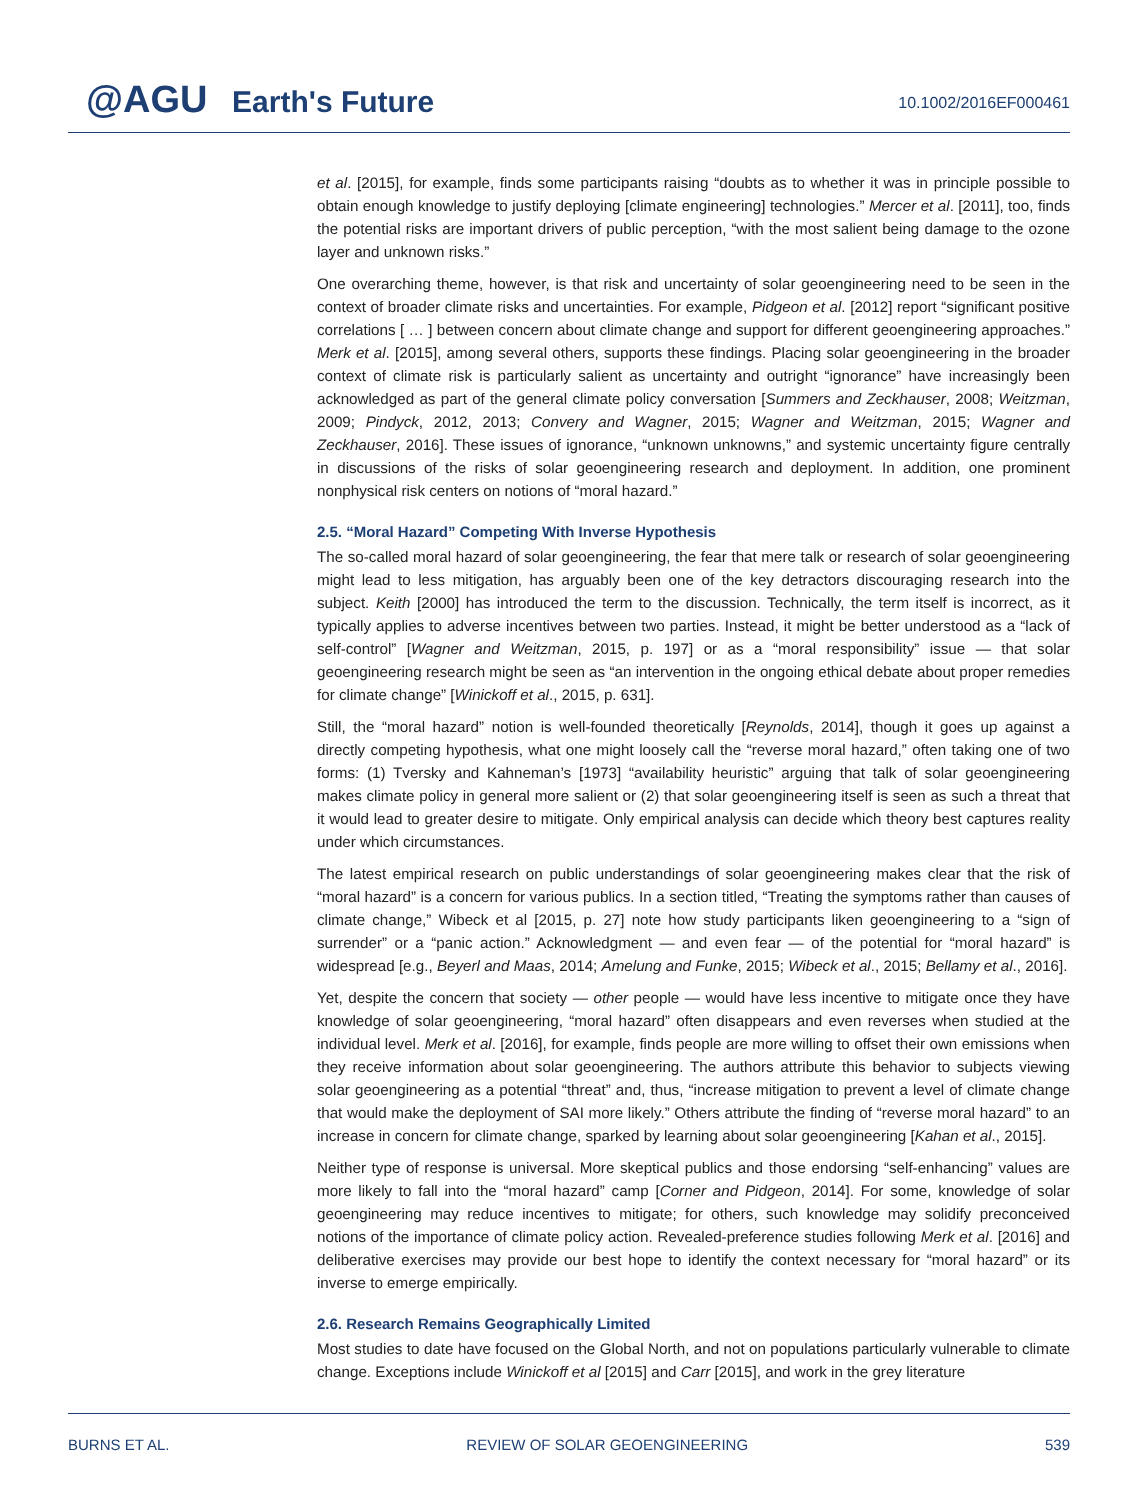@AGU Earth's Future 10.1002/2016EF000461
et al. [2015], for example, finds some participants raising “doubts as to whether it was in principle possible to obtain enough knowledge to justify deploying [climate engineering] technologies.” Mercer et al. [2011], too, finds the potential risks are important drivers of public perception, “with the most salient being damage to the ozone layer and unknown risks.”
One overarching theme, however, is that risk and uncertainty of solar geoengineering need to be seen in the context of broader climate risks and uncertainties. For example, Pidgeon et al. [2012] report “significant positive correlations [ … ] between concern about climate change and support for different geoengineering approaches.” Merk et al. [2015], among several others, supports these findings. Placing solar geoengineering in the broader context of climate risk is particularly salient as uncertainty and outright “ignorance” have increasingly been acknowledged as part of the general climate policy conversation [Summers and Zeckhauser, 2008; Weitzman, 2009; Pindyck, 2012, 2013; Convery and Wagner, 2015; Wagner and Weitzman, 2015; Wagner and Zeckhauser, 2016]. These issues of ignorance, “unknown unknowns,” and systemic uncertainty figure centrally in discussions of the risks of solar geoengineering research and deployment. In addition, one prominent nonphysical risk centers on notions of “moral hazard.”
2.5. “Moral Hazard” Competing With Inverse Hypothesis
The so-called moral hazard of solar geoengineering, the fear that mere talk or research of solar geoengineering might lead to less mitigation, has arguably been one of the key detractors discouraging research into the subject. Keith [2000] has introduced the term to the discussion. Technically, the term itself is incorrect, as it typically applies to adverse incentives between two parties. Instead, it might be better understood as a “lack of self-control” [Wagner and Weitzman, 2015, p. 197] or as a “moral responsibility” issue — that solar geoengineering research might be seen as “an intervention in the ongoing ethical debate about proper remedies for climate change” [Winickoff et al., 2015, p. 631].
Still, the “moral hazard” notion is well-founded theoretically [Reynolds, 2014], though it goes up against a directly competing hypothesis, what one might loosely call the “reverse moral hazard,” often taking one of two forms: (1) Tversky and Kahneman’s [1973] “availability heuristic” arguing that talk of solar geoengineering makes climate policy in general more salient or (2) that solar geoengineering itself is seen as such a threat that it would lead to greater desire to mitigate. Only empirical analysis can decide which theory best captures reality under which circumstances.
The latest empirical research on public understandings of solar geoengineering makes clear that the risk of “moral hazard” is a concern for various publics. In a section titled, “Treating the symptoms rather than causes of climate change,” Wibeck et al [2015, p. 27] note how study participants liken geoengineering to a “sign of surrender” or a “panic action.” Acknowledgment — and even fear — of the potential for “moral hazard” is widespread [e.g., Beyerl and Maas, 2014; Amelung and Funke, 2015; Wibeck et al., 2015; Bellamy et al., 2016].
Yet, despite the concern that society — other people — would have less incentive to mitigate once they have knowledge of solar geoengineering, “moral hazard” often disappears and even reverses when studied at the individual level. Merk et al. [2016], for example, finds people are more willing to offset their own emissions when they receive information about solar geoengineering. The authors attribute this behavior to subjects viewing solar geoengineering as a potential “threat” and, thus, “increase mitigation to prevent a level of climate change that would make the deployment of SAI more likely.” Others attribute the finding of “reverse moral hazard” to an increase in concern for climate change, sparked by learning about solar geoengineering [Kahan et al., 2015].
Neither type of response is universal. More skeptical publics and those endorsing “self-enhancing” values are more likely to fall into the “moral hazard” camp [Corner and Pidgeon, 2014]. For some, knowledge of solar geoengineering may reduce incentives to mitigate; for others, such knowledge may solidify preconceived notions of the importance of climate policy action. Revealed-preference studies following Merk et al. [2016] and deliberative exercises may provide our best hope to identify the context necessary for “moral hazard” or its inverse to emerge empirically.
2.6. Research Remains Geographically Limited
Most studies to date have focused on the Global North, and not on populations particularly vulnerable to climate change. Exceptions include Winickoff et al [2015] and Carr [2015], and work in the grey literature
BURNS ET AL. REVIEW OF SOLAR GEOENGINEERING 539